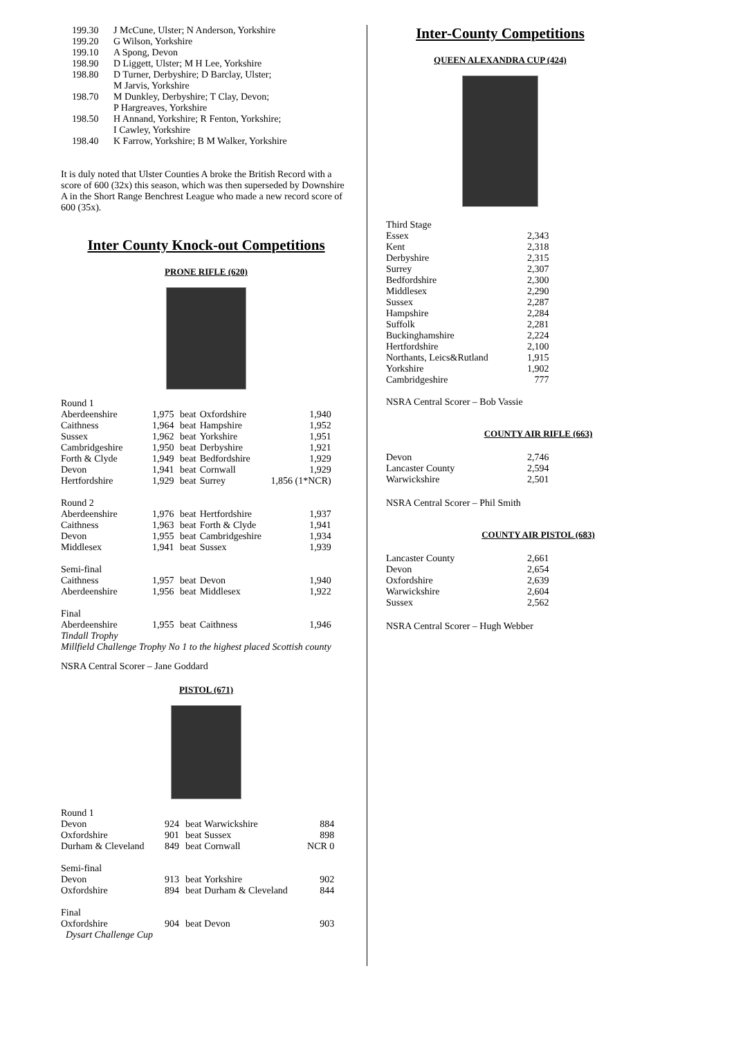| 199.30 | J McCune, Ulster; N Anderson, Yorkshire |
| 199.20 | G Wilson, Yorkshire |
| 199.10 | A Spong, Devon |
| 198.90 | D Liggett, Ulster; M H Lee, Yorkshire |
| 198.80 | D Turner, Derbyshire; D Barclay, Ulster; M Jarvis, Yorkshire |
| 198.70 | M Dunkley, Derbyshire; T Clay, Devon; P Hargreaves, Yorkshire |
| 198.50 | H Annand, Yorkshire; R Fenton, Yorkshire; I Cawley, Yorkshire |
| 198.40 | K Farrow, Yorkshire; B M Walker, Yorkshire |
It is duly noted that Ulster Counties A broke the British Record with a score of 600 (32x) this season, which was then superseded by Downshire A in the Short Range Benchrest League who made a new record score of 600 (35x).
Inter County Knock-out Competitions
PRONE RIFLE (620)
| Round 1 | | | | |
| Aberdeenshire | 1,975 | beat | Oxfordshire | 1,940 |
| Caithness | 1,964 | beat | Hampshire | 1,952 |
| Sussex | 1,962 | beat | Yorkshire | 1,951 |
| Cambridgeshire | 1,950 | beat | Derbyshire | 1,921 |
| Forth & Clyde | 1,949 | beat | Bedfordshire | 1,929 |
| Devon | 1,941 | beat | Cornwall | 1,929 |
| Hertfordshire | 1,929 | beat | Surrey | 1,856 (1*NCR) |
| Round 2 | | | | |
| Aberdeenshire | 1,976 | beat | Hertfordshire | 1,937 |
| Caithness | 1,963 | beat | Forth & Clyde | 1,941 |
| Devon | 1,955 | beat | Cambridgeshire | 1,934 |
| Middlesex | 1,941 | beat | Sussex | 1,939 |
| Semi-final | | | | |
| Caithness | 1,957 | beat | Devon | 1,940 |
| Aberdeenshire | 1,956 | beat | Middlesex | 1,922 |
| Final | | | | |
| Aberdeenshire | 1,955 | beat | Caithness | 1,946 |
| Tindall Trophy | | | | |
| Millfield Challenge Trophy No 1 to the highest placed Scottish county | | | | |
NSRA Central Scorer – Jane Goddard
PISTOL (671)
| Round 1 | | | | |
| Devon | 924 | beat | Warwickshire | 884 |
| Oxfordshire | 901 | beat | Sussex | 898 |
| Durham & Cleveland | 849 | beat | Cornwall | NCR 0 |
| Semi-final | | | | |
| Devon | 913 | beat | Yorkshire | 902 |
| Oxfordshire | 894 | beat | Durham & Cleveland | 844 |
| Final | | | | |
| Oxfordshire | 904 | beat | Devon | 903 |
| Dysart Challenge Cup | | | | |
Inter-County Competitions
QUEEN ALEXANDRA CUP (424)
| Third Stage | |
| Essex | 2,343 |
| Kent | 2,318 |
| Derbyshire | 2,315 |
| Surrey | 2,307 |
| Bedfordshire | 2,300 |
| Middlesex | 2,290 |
| Sussex | 2,287 |
| Hampshire | 2,284 |
| Suffolk | 2,281 |
| Buckinghamshire | 2,224 |
| Hertfordshire | 2,100 |
| Northants, Leics&Rutland | 1,915 |
| Yorkshire | 1,902 |
| Cambridgeshire | 777 |
NSRA Central Scorer – Bob Vassie
COUNTY AIR RIFLE (663)
| Devon | 2,746 |
| Lancaster County | 2,594 |
| Warwickshire | 2,501 |
NSRA Central Scorer – Phil Smith
COUNTY AIR PISTOL (683)
| Lancaster County | 2,661 |
| Devon | 2,654 |
| Oxfordshire | 2,639 |
| Warwickshire | 2,604 |
| Sussex | 2,562 |
NSRA Central Scorer – Hugh Webber